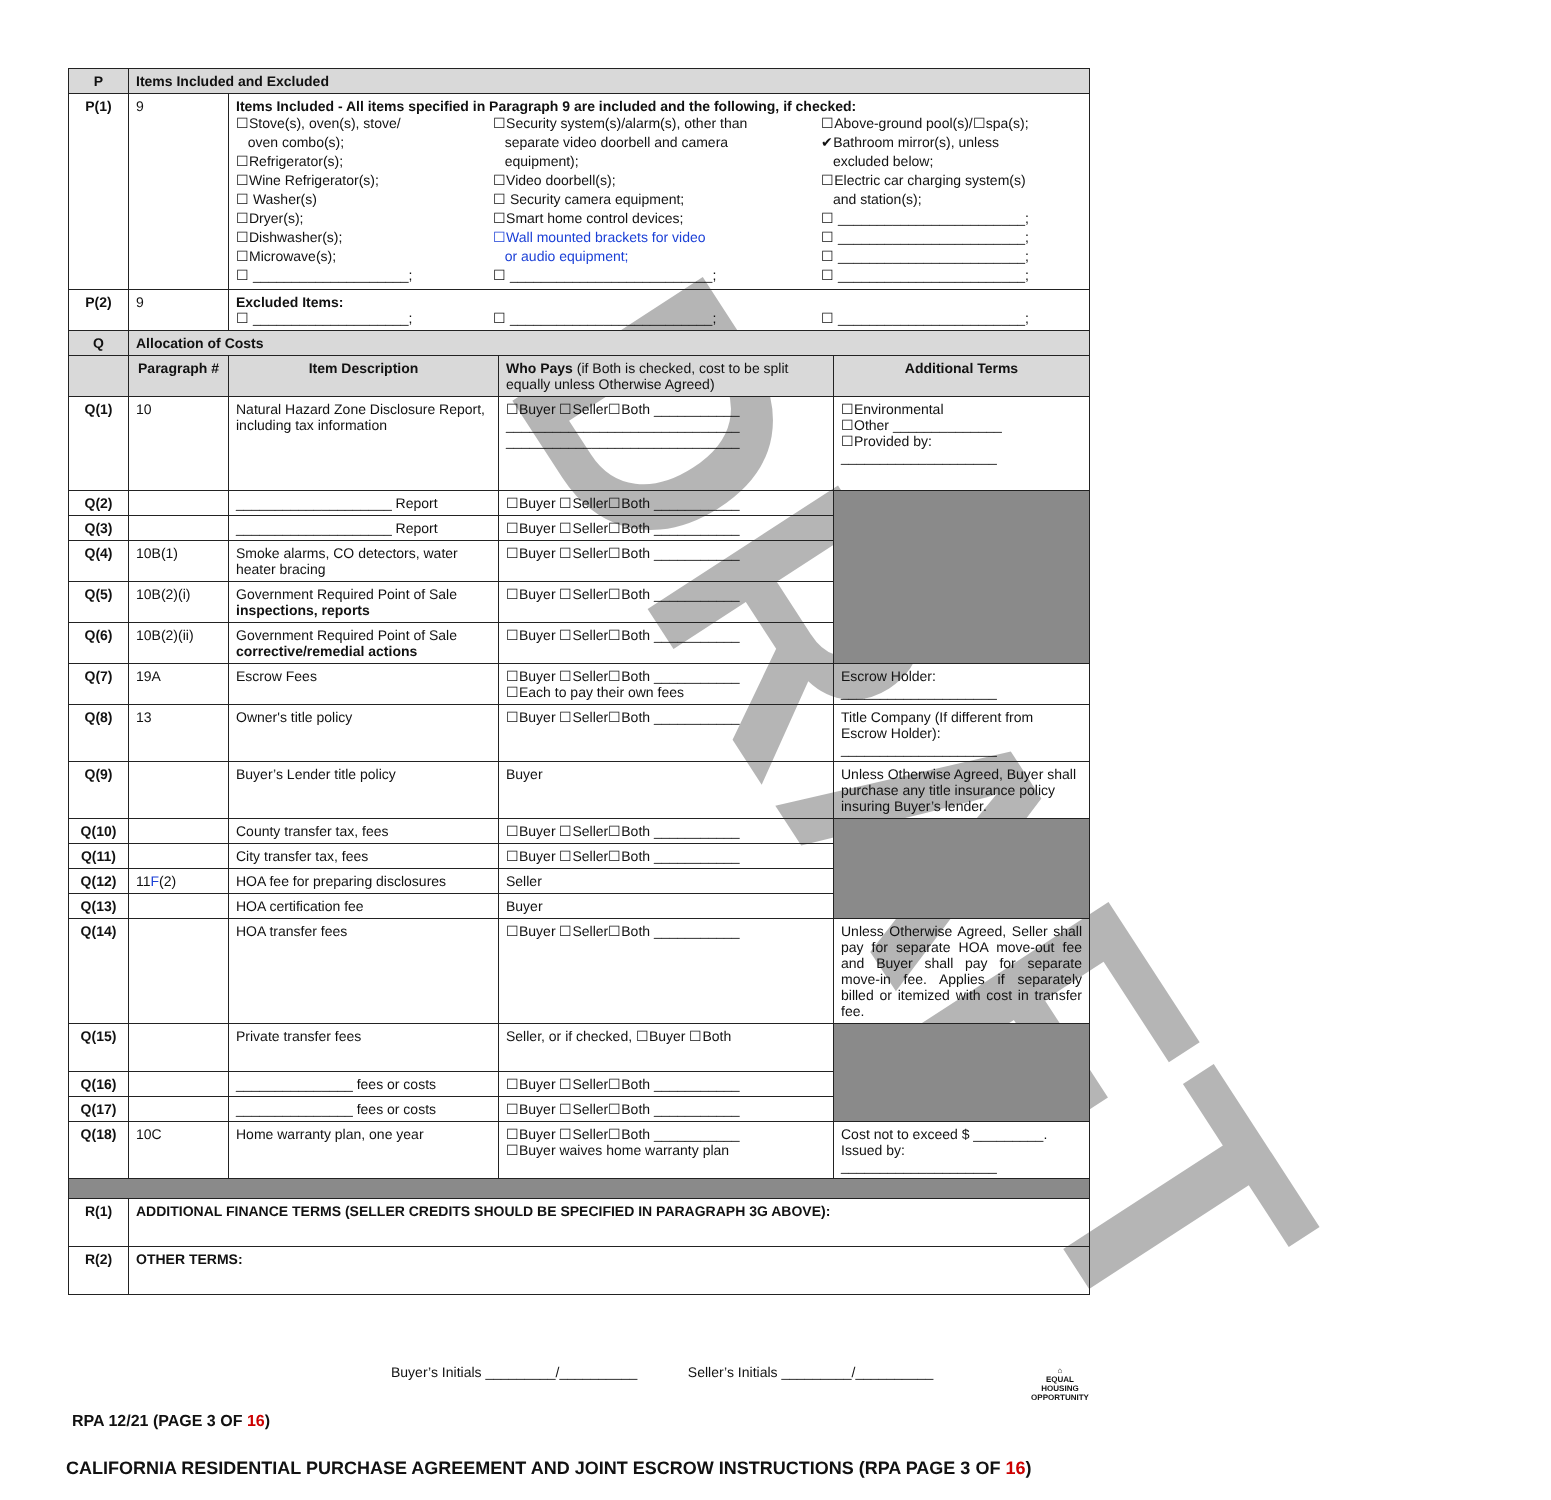DRAFT
| P | Items Included and Excluded | | | |
| P(1) | 9 | Items Included - All items specified in Paragraph 9 are included and the following, if checked: ☐Stove(s), oven(s), stove/ oven combo(s); ☐Refrigerator(s); ☐Wine Refrigerator(s); ☐ Washer(s) ☐Dryer(s); ☐Dishwasher(s); ☐Microwave(s); ☐ ____________________; ☐Security system(s)/alarm(s), other than separate video doorbell and camera equipment); ☐Video doorbell(s); ☐ Security camera equipment; ☐Smart home control devices; ☐Wall mounted brackets for video or audio equipment; ☐ __________________________; ☐Above-ground pool(s)/☐spa(s); ✔Bathroom mirror(s), unless excluded below; ☐Electric car charging system(s) and station(s); ☐ ________________________; ☐ ________________________; ☐ ________________________; ☐ ________________________; | | |
| P(2) | 9 | Excluded Items: ☐ ____________________; ☐ __________________________; ☐ ________________________; | | |
| Q | Allocation of Costs | | | |
| | Paragraph # | Item Description | Who Pays (if Both is checked, cost to be split equally unless Otherwise Agreed) | Additional Terms |
| Q(1) | 10 | Natural Hazard Zone Disclosure Report, including tax information | ☐Buyer ☐Seller☐Both ___________ ______________________________ ______________________________ | ☐Environmental ☐Other ______________ ☐Provided by: ____________________ |
| Q(2) | | ____________________ Report | ☐Buyer ☐Seller☐Both ___________ | |
| Q(3) | | ____________________ Report | ☐Buyer ☐Seller☐Both ___________ | |
| Q(4) | 10B(1) | Smoke alarms, CO detectors, water heater bracing | ☐Buyer ☐Seller☐Both ___________ | |
| Q(5) | 10B(2)(i) | Government Required Point of Sale inspections, reports | ☐Buyer ☐Seller☐Both ___________ | |
| Q(6) | 10B(2)(ii) | Government Required Point of Sale corrective/remedial actions | ☐Buyer ☐Seller☐Both ___________ | |
| Q(7) | 19A | Escrow Fees | ☐Buyer ☐Seller☐Both ___________ ☐Each to pay their own fees | Escrow Holder: ____________________ |
| Q(8) | 13 | Owner's title policy | ☐Buyer ☐Seller☐Both ___________ | Title Company (If different from Escrow Holder): ____________________ |
| Q(9) | | Buyer’s Lender title policy | Buyer | Unless Otherwise Agreed, Buyer shall purchase any title insurance policy insuring Buyer’s lender. |
| Q(10) | | County transfer tax, fees | ☐Buyer ☐Seller☐Both ___________ | |
| Q(11) | | City transfer tax, fees | ☐Buyer ☐Seller☐Both ___________ | |
| Q(12) | 11 F (2) | HOA fee for preparing disclosures | Seller | |
| Q(13) | | HOA certification fee | Buyer | |
| Q(14) | | HOA transfer fees | ☐Buyer ☐Seller☐Both ___________ | Unless Otherwise Agreed, Seller shall pay for separate HOA move-out fee and Buyer shall pay for separate move-in fee. Applies if separately billed or itemized with cost in transfer fee. |
| Q(15) | | Private transfer fees | Seller, or if checked, ☐Buyer ☐Both | |
| Q(16) | | _______________ fees or costs | ☐Buyer ☐Seller☐Both ___________ | |
| Q(17) | | _______________ fees or costs | ☐Buyer ☐Seller☐Both ___________ | |
| Q(18) | 10C | Home warranty plan, one year | ☐Buyer ☐Seller☐Both ___________ ☐Buyer waives home warranty plan | Cost not to exceed $ _________. Issued by: ____________________ |
| R(1) | ADDITIONAL FINANCE TERMS (SELLER CREDITS SHOULD BE SPECIFIED IN PARAGRAPH 3G ABOVE): | | | |
| R(2) | OTHER TERMS: | | | |
Buyer’s Initials _________/__________ Seller’s Initials _________/__________
⌂
EQUAL HOUSING OPPORTUNITY
RPA 12/21 (PAGE 3 OF 16)
CALIFORNIA RESIDENTIAL PURCHASE AGREEMENT AND JOINT ESCROW INSTRUCTIONS (RPA PAGE 3 OF 16)